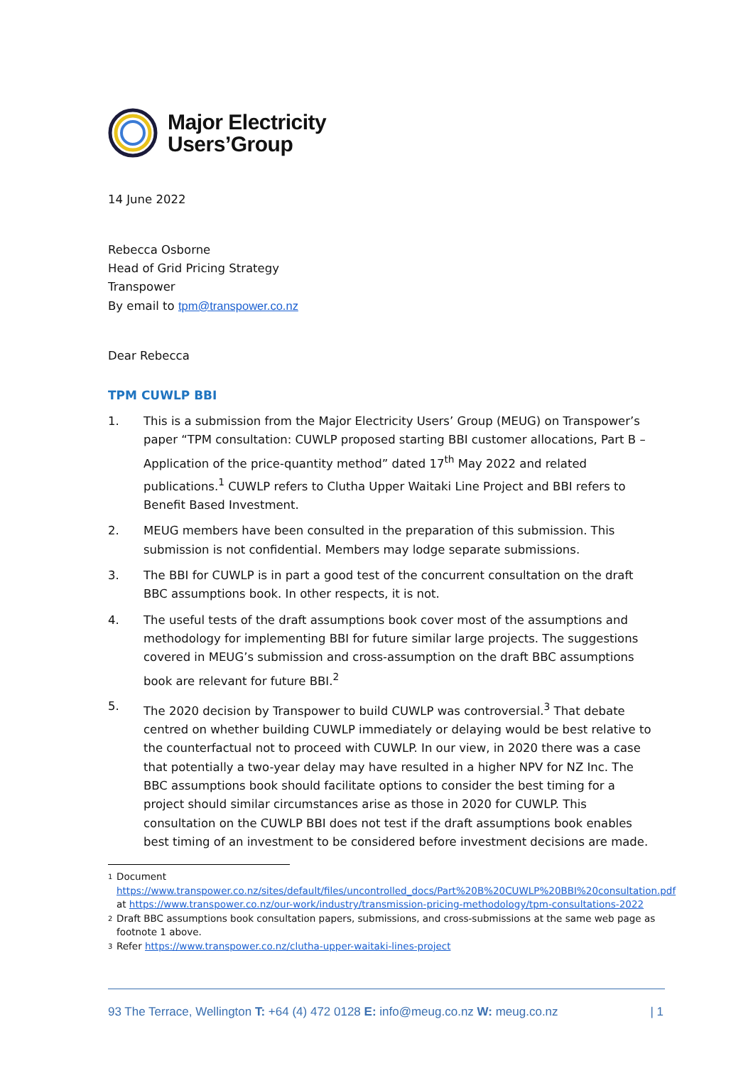Major Electricity
Users’Group
14 June 2022
Rebecca Osborne
Head of Grid Pricing Strategy
Transpower
By email to tpm@transpower.co.nz
Dear Rebecca
TPM CUWLP BBI
1. This is a submission from the Major Electricity Users’ Group (MEUG) on Transpower’s paper “TPM consultation: CUWLP proposed starting BBI customer allocations, Part B – Application of the price-quantity method” dated 17<sup>th</sup> May 2022 and related publications.<sup>1</sup> CUWLP refers to Clutha Upper Waitaki Line Project and BBI refers to Benefit Based Investment.
2. MEUG members have been consulted in the preparation of this submission. This submission is not confidential. Members may lodge separate submissions.
3. The BBI for CUWLP is in part a good test of the concurrent consultation on the draft BBC assumptions book. In other respects, it is not.
4. The useful tests of the draft assumptions book cover most of the assumptions and methodology for implementing BBI for future similar large projects. The suggestions covered in MEUG’s submission and cross-assumption on the draft BBC assumptions book are relevant for future BBI.<sup>2</sup>
5. The 2020 decision by Transpower to build CUWLP was controversial.<sup>3</sup> That debate centred on whether building CUWLP immediately or delaying would be best relative to the counterfactual not to proceed with CUWLP. In our view, in 2020 there was a case that potentially a two-year delay may have resulted in a higher NPV for NZ Inc. The BBC assumptions book should facilitate options to consider the best timing for a project should similar circumstances arise as those in 2020 for CUWLP. This consultation on the CUWLP BBI does not test if the draft assumptions book enables best timing of an investment to be considered before investment decisions are made.
1 Document https://www.transpower.co.nz/sites/default/files/uncontrolled_docs/Part%20B%20CUWLP%20BBI%20consultation.pdf at https://www.transpower.co.nz/our-work/industry/transmission-pricing-methodology/tpm-consultations-2022
2 Draft BBC assumptions book consultation papers, submissions, and cross-submissions at the same web page as footnote 1 above.
3 Refer https://www.transpower.co.nz/clutha-upper-waitaki-lines-project
93 The Terrace, Wellington T: +64 (4) 472 0128 E: info@meug.co.nz W: meug.co.nz | 1